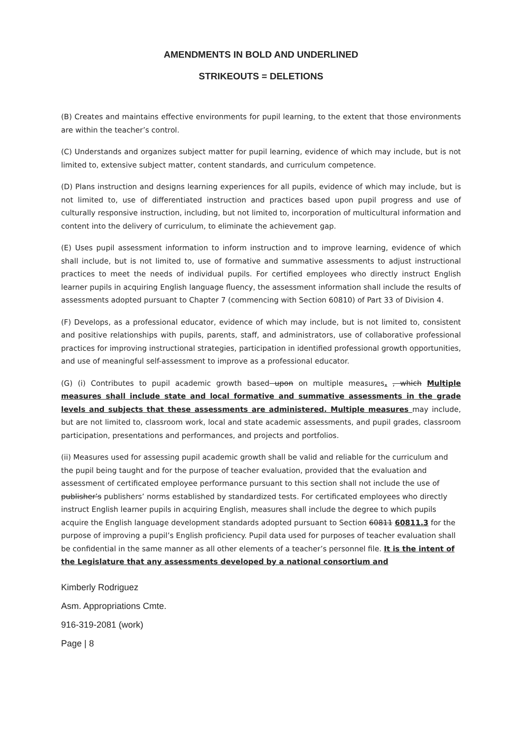AMENDMENTS IN BOLD AND UNDERLINED
STRIKEOUTS = DELETIONS
(B) Creates and maintains effective environments for pupil learning, to the extent that those environments are within the teacher’s control.
(C) Understands and organizes subject matter for pupil learning, evidence of which may include, but is not limited to, extensive subject matter, content standards, and curriculum competence.
(D) Plans instruction and designs learning experiences for all pupils, evidence of which may include, but is not limited to, use of differentiated instruction and practices based upon pupil progress and use of culturally responsive instruction, including, but not limited to, incorporation of multicultural information and content into the delivery of curriculum, to eliminate the achievement gap.
(E) Uses pupil assessment information to inform instruction and to improve learning, evidence of which shall include, but is not limited to, use of formative and summative assessments to adjust instructional practices to meet the needs of individual pupils. For certified employees who directly instruct English learner pupils in acquiring English language fluency, the assessment information shall include the results of assessments adopted pursuant to Chapter 7 (commencing with Section 60810) of Part 33 of Division 4.
(F) Develops, as a professional educator, evidence of which may include, but is not limited to, consistent and positive relationships with pupils, parents, staff, and administrators, use of collaborative professional practices for improving instructional strategies, participation in identified professional growth opportunities, and use of meaningful self-assessment to improve as a professional educator.
(G) (i) Contributes to pupil academic growth based upon on multiple measures. , which Multiple measures shall include state and local formative and summative assessments in the grade levels and subjects that these assessments are administered. Multiple measures may include, but are not limited to, classroom work, local and state academic assessments, and pupil grades, classroom participation, presentations and performances, and projects and portfolios.
(ii) Measures used for assessing pupil academic growth shall be valid and reliable for the curriculum and the pupil being taught and for the purpose of teacher evaluation, provided that the evaluation and assessment of certificated employee performance pursuant to this section shall not include the use of publisher’s publishers’ norms established by standardized tests. For certificated employees who directly instruct English learner pupils in acquiring English, measures shall include the degree to which pupils acquire the English language development standards adopted pursuant to Section 60811 60811.3 for the purpose of improving a pupil’s English proficiency. Pupil data used for purposes of teacher evaluation shall be confidential in the same manner as all other elements of a teacher’s personnel file. It is the intent of the Legislature that any assessments developed by a national consortium and
Kimberly Rodriguez
Asm. Appropriations Cmte.
916-319-2081 (work)
Page | 8